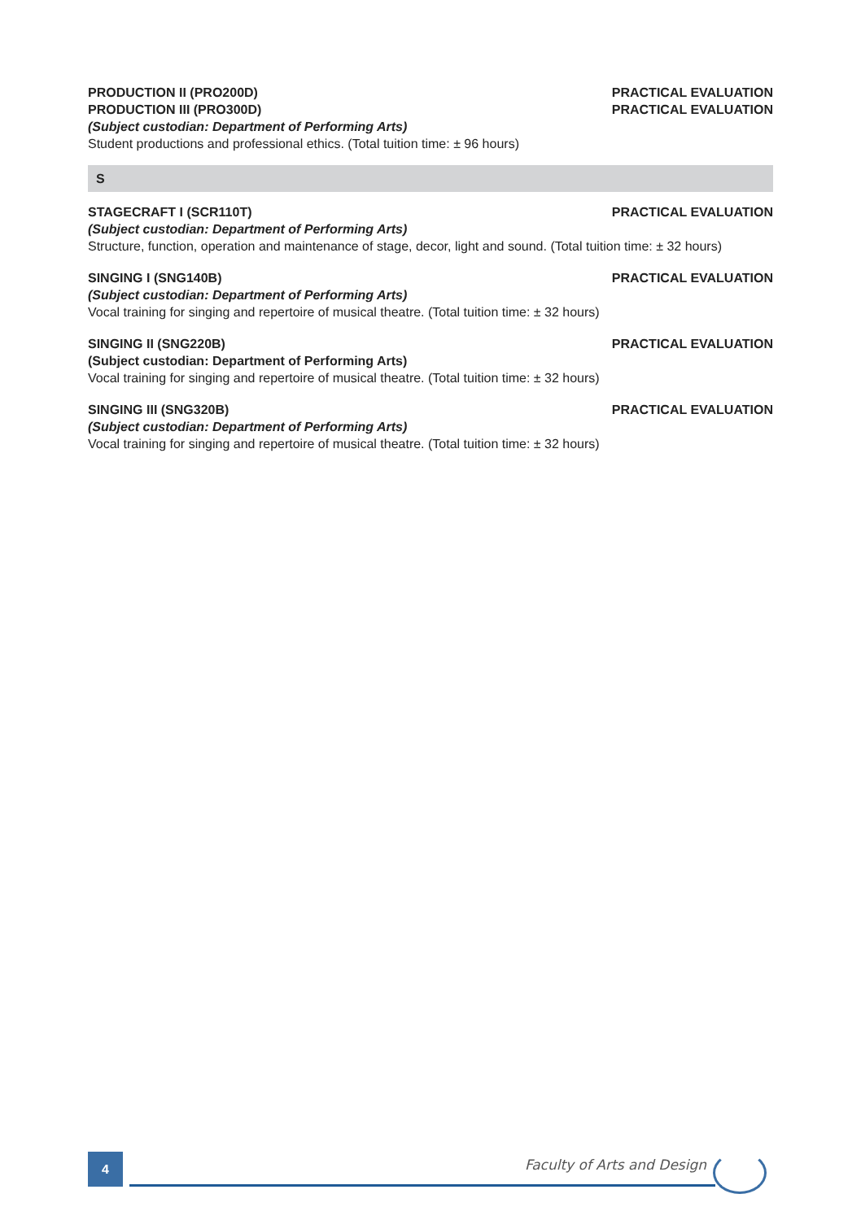PRODUCTION II (PRO200D) PRACTICAL EVALUATION
PRODUCTION III (PRO300D) PRACTICAL EVALUATION
(Subject custodian: Department of Performing Arts)
Student productions and professional ethics. (Total tuition time: ± 96 hours)
S
STAGECRAFT I (SCR110T) PRACTICAL EVALUATION
(Subject custodian: Department of Performing Arts)
Structure, function, operation and maintenance of stage, decor, light and sound. (Total tuition time: ± 32 hours)
SINGING I (SNG140B) PRACTICAL EVALUATION
(Subject custodian: Department of Performing Arts)
Vocal training for singing and repertoire of musical theatre. (Total tuition time: ± 32 hours)
SINGING II (SNG220B) PRACTICAL EVALUATION
(Subject custodian: Department of Performing Arts)
Vocal training for singing and repertoire of musical theatre. (Total tuition time: ± 32 hours)
SINGING III (SNG320B) PRACTICAL EVALUATION
(Subject custodian: Department of Performing Arts)
Vocal training for singing and repertoire of musical theatre. (Total tuition time: ± 32 hours)
4 Faculty of Arts and Design